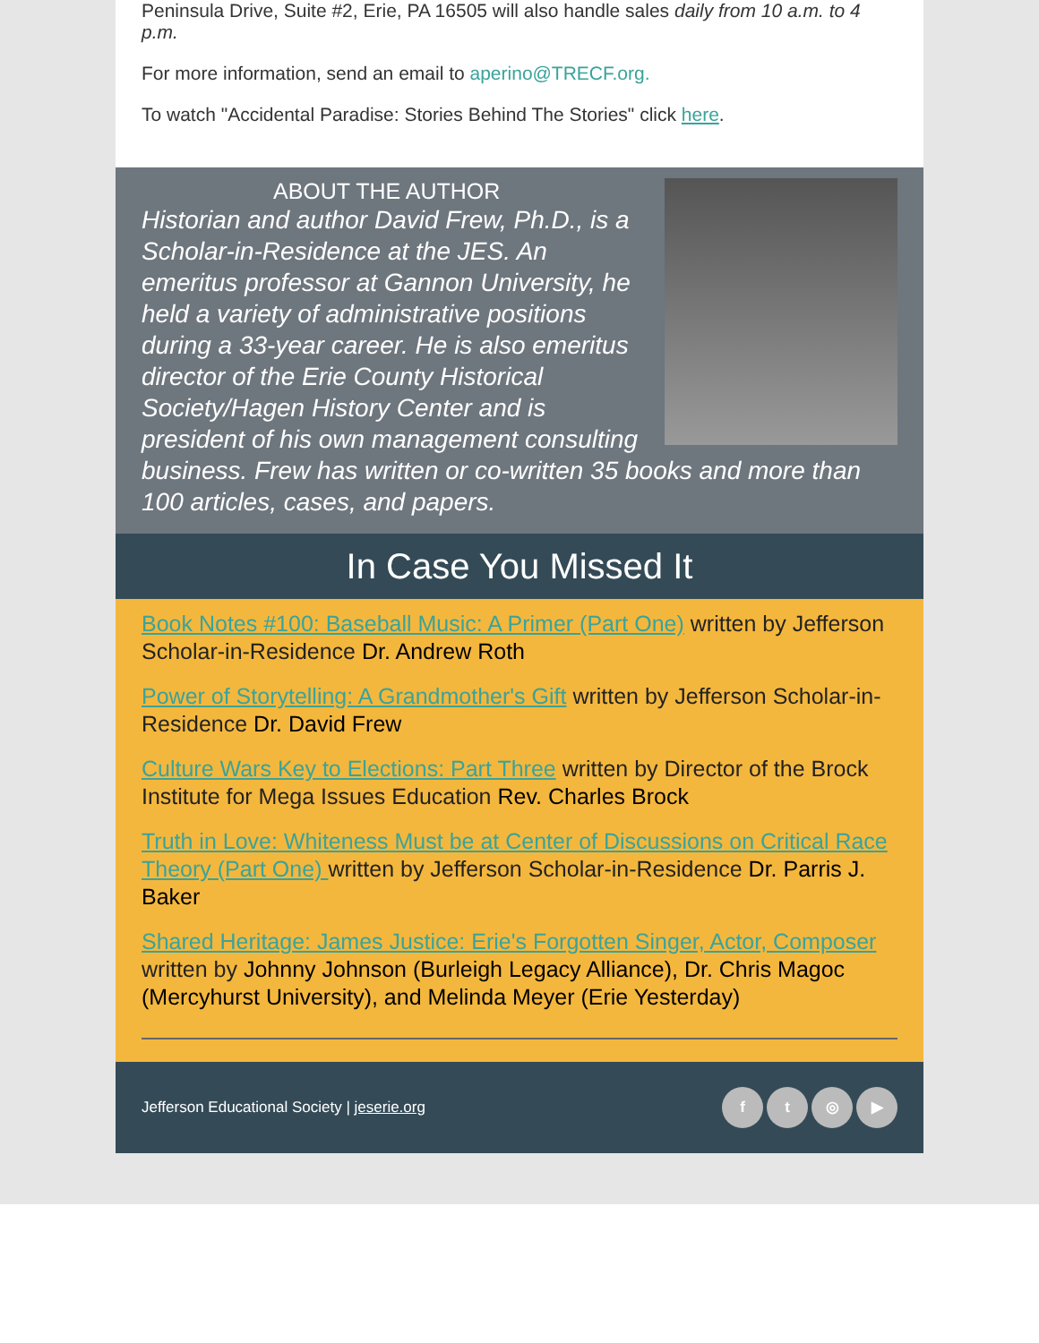Peninsula Drive, Suite #2, Erie, PA 16505 will also handle sales daily from 10 a.m. to 4 p.m.
For more information, send an email to aperino@TRECF.org.
To watch "Accidental Paradise: Stories Behind The Stories" click here.
ABOUT THE AUTHOR
Historian and author David Frew, Ph.D., is a Scholar-in-Residence at the JES. An emeritus professor at Gannon University, he held a variety of administrative positions during a 33-year career. He is also emeritus director of the Erie County Historical Society/Hagen History Center and is president of his own management consulting business. Frew has written or co-written 35 books and more than 100 articles, cases, and papers.
In Case You Missed It
Book Notes #100: Baseball Music: A Primer (Part One) written by Jefferson Scholar-in-Residence Dr. Andrew Roth
Power of Storytelling: A Grandmother's Gift written by Jefferson Scholar-in-Residence Dr. David Frew
Culture Wars Key to Elections: Part Three written by Director of the Brock Institute for Mega Issues Education Rev. Charles Brock
Truth in Love: Whiteness Must be at Center of Discussions on Critical Race Theory (Part One) written by Jefferson Scholar-in-Residence Dr. Parris J. Baker
Shared Heritage: James Justice: Erie's Forgotten Singer, Actor, Composer written by Johnny Johnson (Burleigh Legacy Alliance), Dr. Chris Magoc (Mercyhurst University), and Melinda Meyer (Erie Yesterday)
Jefferson Educational Society | jeserie.org
ft ◎ ▶